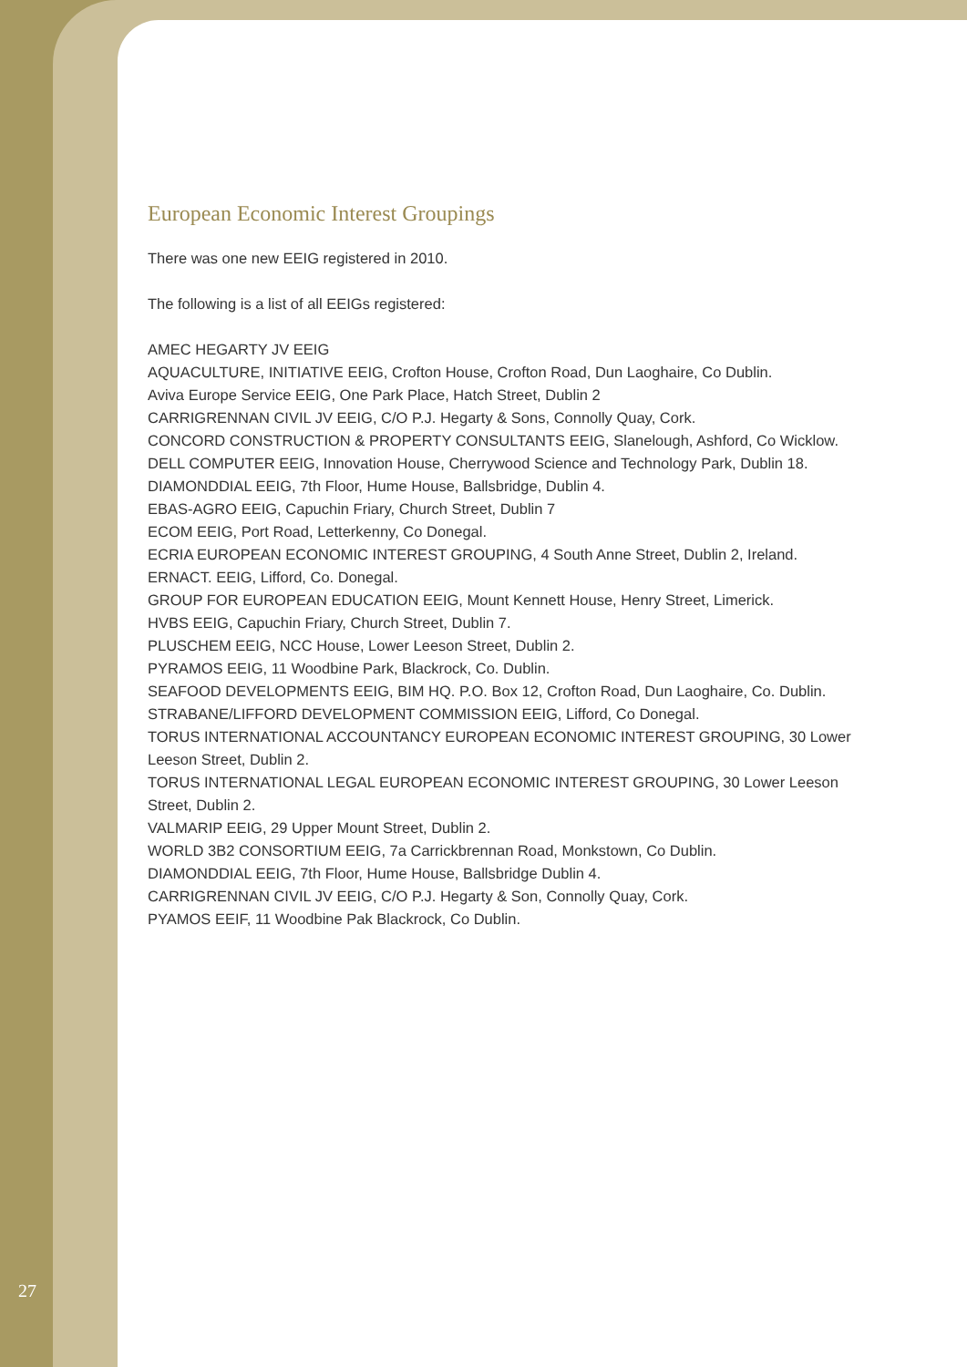European Economic Interest Groupings
There was one new EEIG registered in 2010.
The following is a list of all EEIGs registered:
AMEC HEGARTY JV EEIG
AQUACULTURE, INITIATIVE EEIG, Crofton House, Crofton Road, Dun Laoghaire, Co Dublin.
Aviva Europe Service EEIG, One Park Place, Hatch Street, Dublin 2
CARRIGRENNAN CIVIL JV EEIG, C/O P.J. Hegarty & Sons, Connolly Quay, Cork.
CONCORD CONSTRUCTION & PROPERTY CONSULTANTS EEIG, Slanelough, Ashford, Co Wicklow.
DELL COMPUTER EEIG, Innovation House, Cherrywood Science and Technology Park, Dublin 18.
DIAMONDDIAL EEIG, 7th Floor, Hume House, Ballsbridge, Dublin 4.
EBAS-AGRO EEIG, Capuchin Friary, Church Street, Dublin 7
ECOM EEIG, Port Road, Letterkenny, Co Donegal.
ECRIA EUROPEAN ECONOMIC INTEREST GROUPING, 4 South Anne Street, Dublin 2, Ireland.
ERNACT. EEIG, Lifford, Co. Donegal.
GROUP FOR EUROPEAN EDUCATION EEIG, Mount Kennett House, Henry Street, Limerick.
HVBS EEIG, Capuchin Friary, Church Street, Dublin 7.
PLUSCHEM EEIG, NCC House, Lower Leeson Street, Dublin 2.
PYRAMOS EEIG, 11 Woodbine Park, Blackrock, Co. Dublin.
SEAFOOD DEVELOPMENTS EEIG, BIM HQ. P.O. Box 12, Crofton Road, Dun Laoghaire, Co. Dublin.
STRABANE/LIFFORD DEVELOPMENT COMMISSION EEIG, Lifford, Co Donegal.
TORUS INTERNATIONAL ACCOUNTANCY EUROPEAN ECONOMIC INTEREST GROUPING, 30 Lower Leeson Street, Dublin 2.
TORUS INTERNATIONAL LEGAL EUROPEAN ECONOMIC INTEREST GROUPING, 30 Lower Leeson Street, Dublin 2.
VALMARIP EEIG, 29 Upper Mount Street, Dublin 2.
WORLD 3B2 CONSORTIUM EEIG, 7a Carrickbrennan Road, Monkstown, Co Dublin.
DIAMONDDIAL EEIG, 7th Floor, Hume House, Ballsbridge Dublin 4.
CARRIGRENNAN CIVIL JV EEIG, C/O P.J. Hegarty & Son, Connolly Quay, Cork.
PYAMOS EEIF, 11 Woodbine Pak Blackrock, Co Dublin.
27